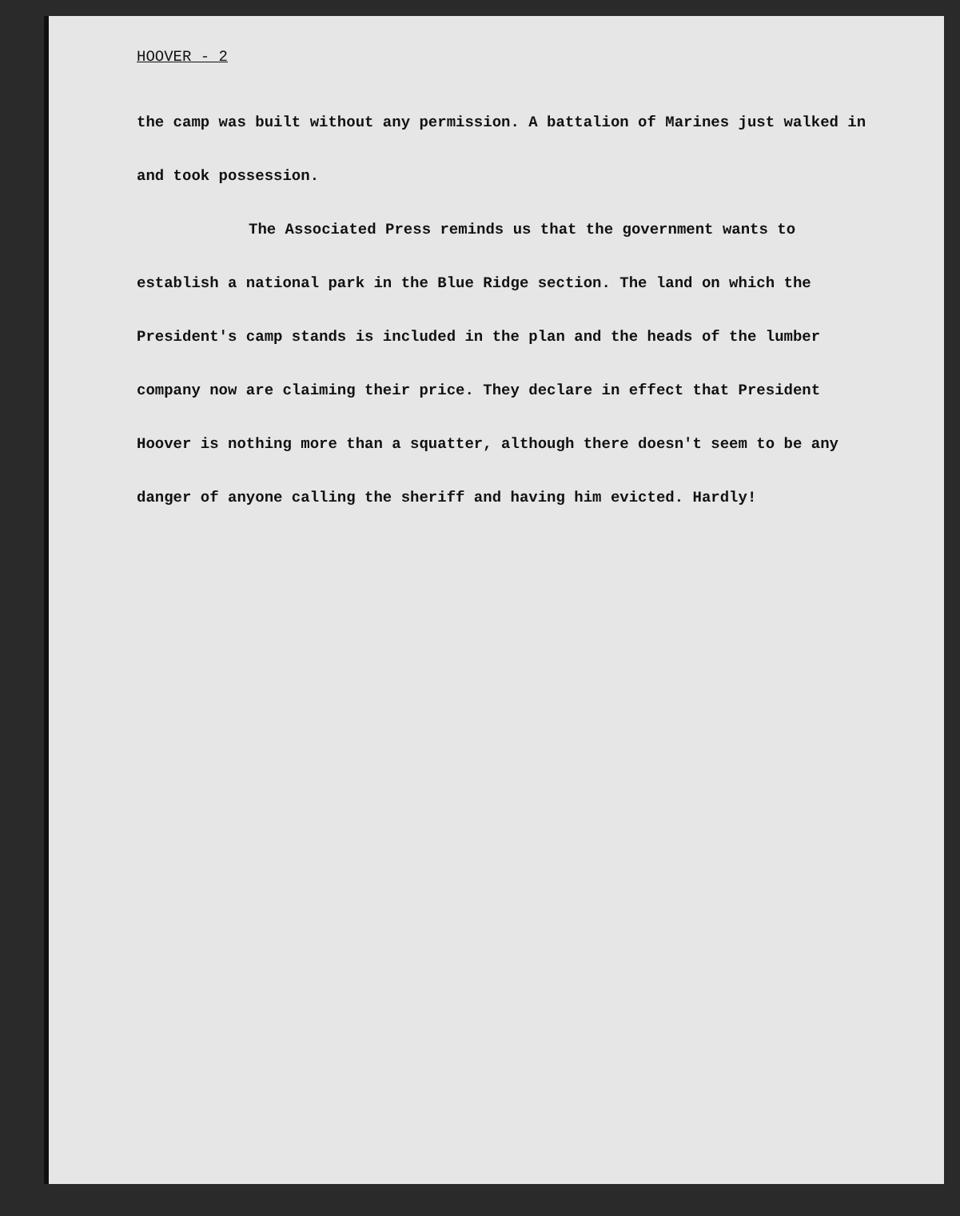HOOVER - 2
the camp was built without any permission. A battalion of Marines just walked in and took possession.
The Associated Press reminds us that the government wants to establish a national park in the Blue Ridge section. The land on which the President's camp stands is included in the plan and the heads of the lumber company now are claiming their price. They declare in effect that President Hoover is nothing more than a squatter, although there doesn't seem to be any danger of anyone calling the sheriff and having him evicted. Hardly!